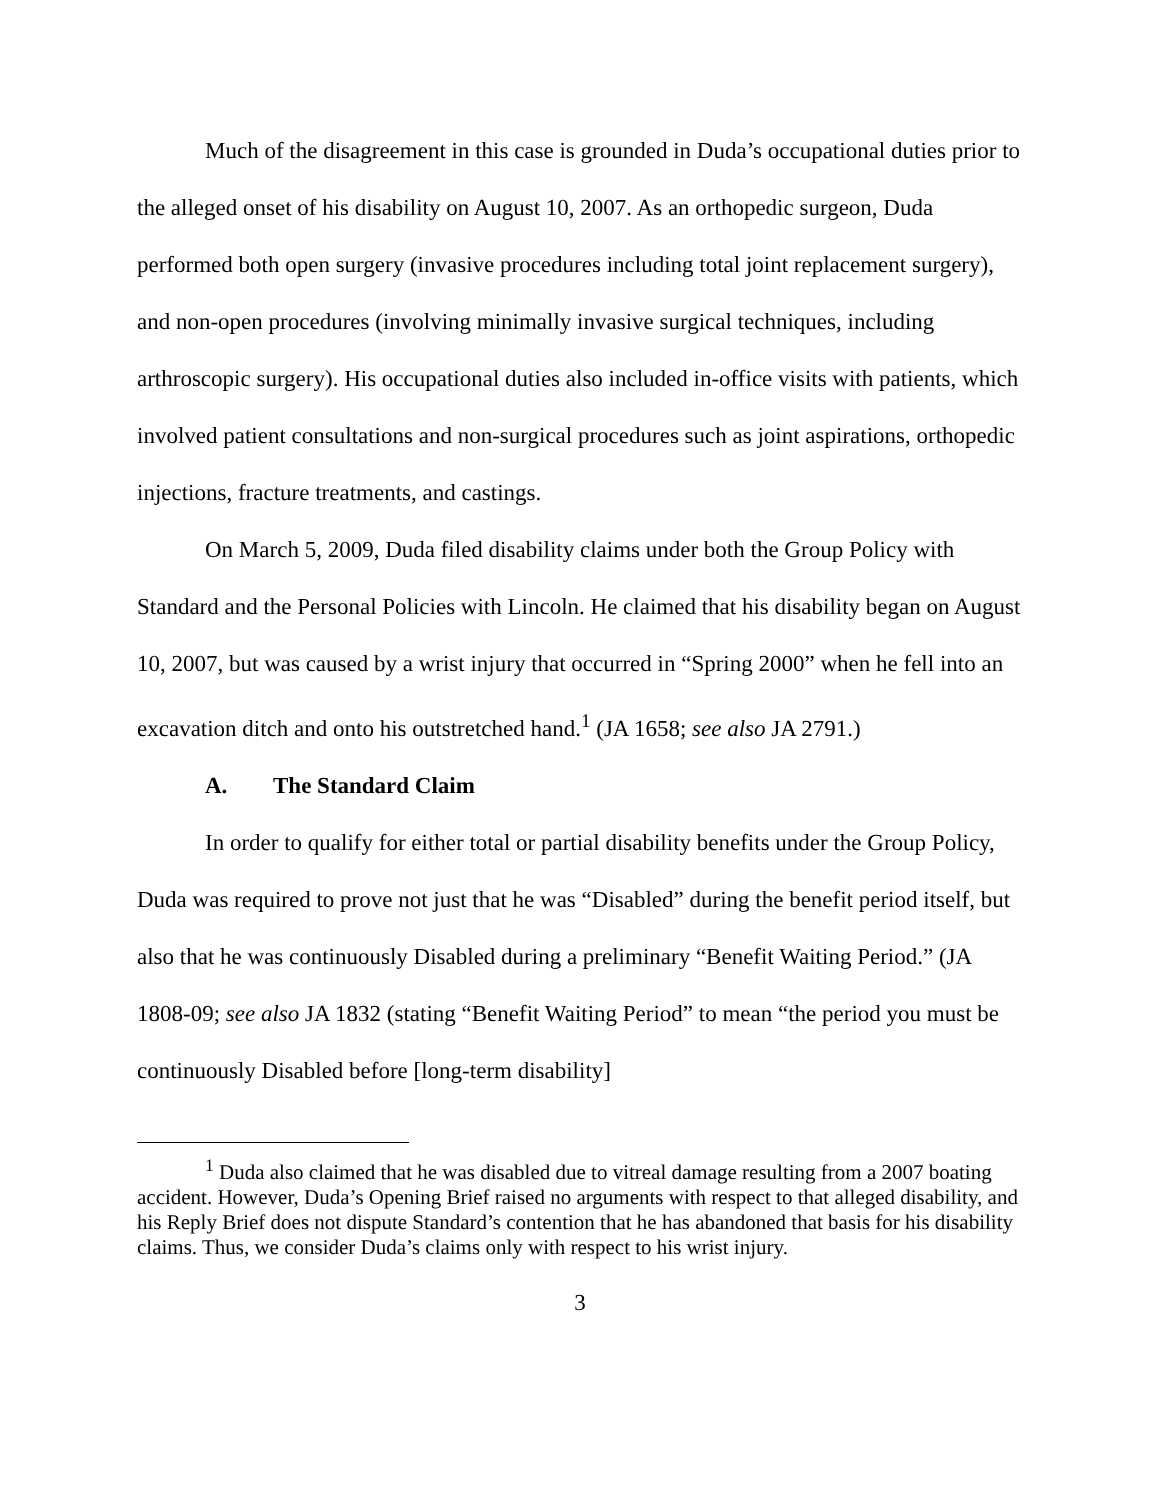Much of the disagreement in this case is grounded in Duda’s occupational duties prior to the alleged onset of his disability on August 10, 2007. As an orthopedic surgeon, Duda performed both open surgery (invasive procedures including total joint replacement surgery), and non-open procedures (involving minimally invasive surgical techniques, including arthroscopic surgery). His occupational duties also included in-office visits with patients, which involved patient consultations and non-surgical procedures such as joint aspirations, orthopedic injections, fracture treatments, and castings.
On March 5, 2009, Duda filed disability claims under both the Group Policy with Standard and the Personal Policies with Lincoln. He claimed that his disability began on August 10, 2007, but was caused by a wrist injury that occurred in “Spring 2000” when he fell into an excavation ditch and onto his outstretched hand.<sup>1</sup> (JA 1658; see also JA 2791.)
A. The Standard Claim
In order to qualify for either total or partial disability benefits under the Group Policy, Duda was required to prove not just that he was “Disabled” during the benefit period itself, but also that he was continuously Disabled during a preliminary “Benefit Waiting Period.” (JA 1808-09; see also JA 1832 (stating “Benefit Waiting Period” to mean “the period you must be continuously Disabled before [long-term disability]
<sup>1</sup> Duda also claimed that he was disabled due to vitreal damage resulting from a 2007 boating accident. However, Duda’s Opening Brief raised no arguments with respect to that alleged disability, and his Reply Brief does not dispute Standard’s contention that he has abandoned that basis for his disability claims. Thus, we consider Duda’s claims only with respect to his wrist injury.
3